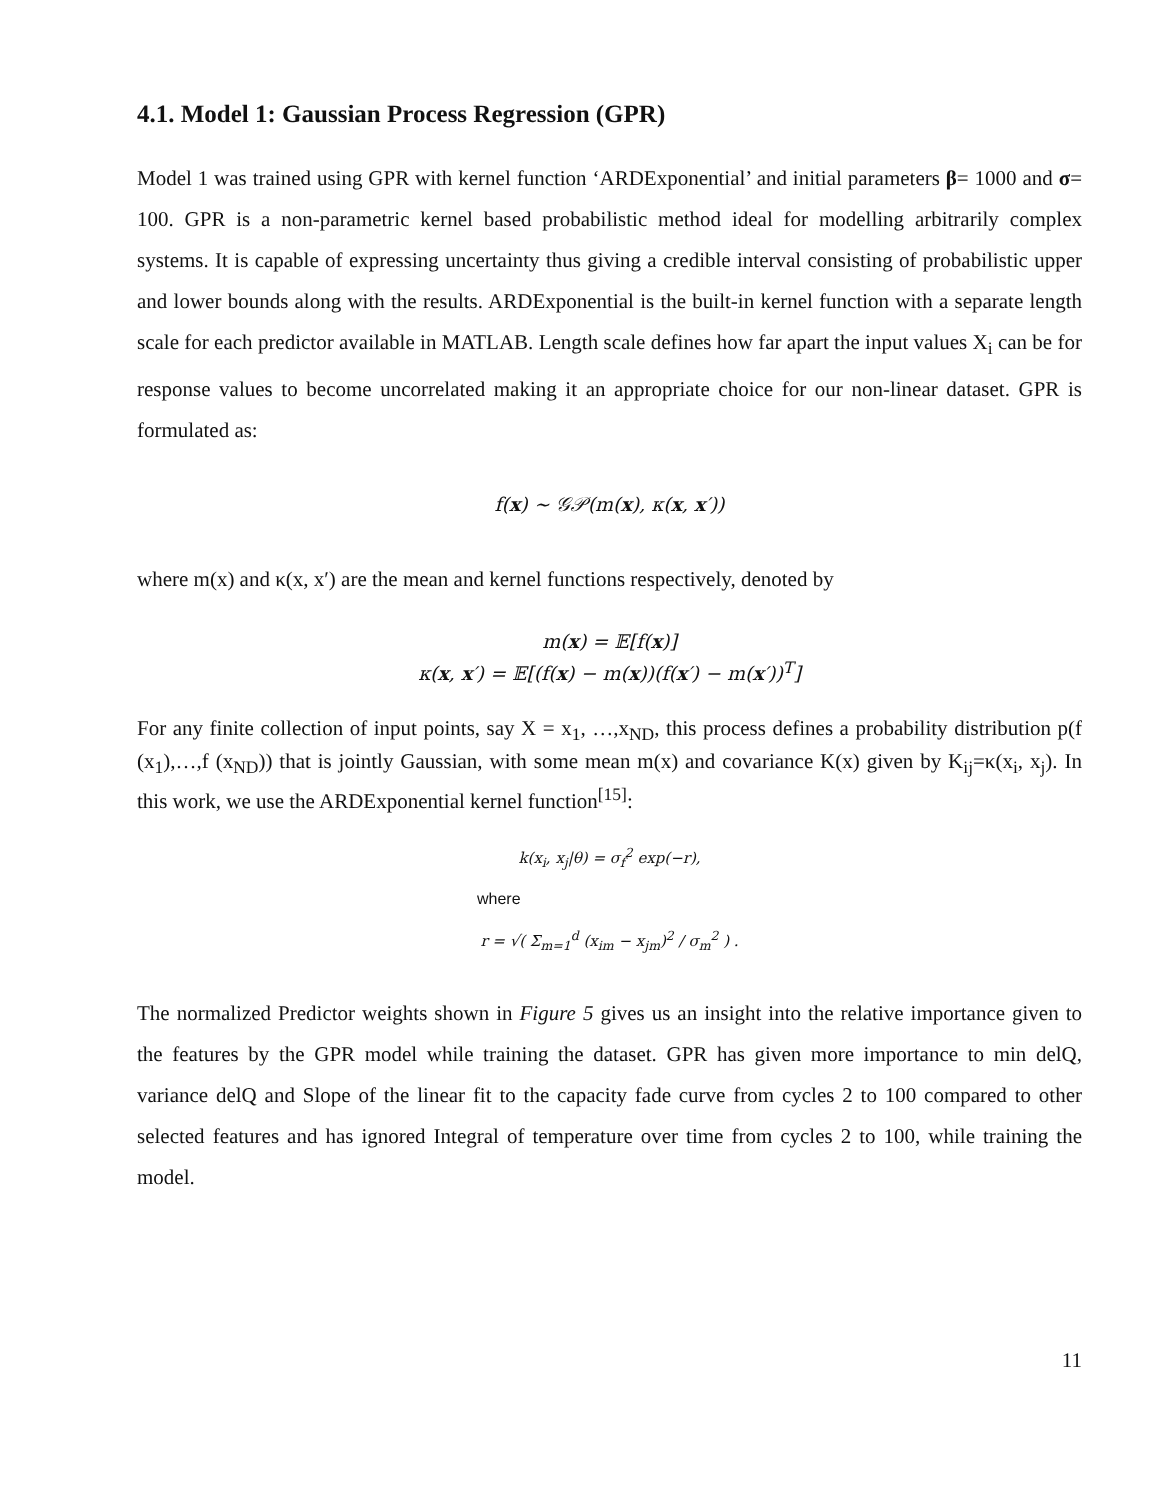4.1. Model 1: Gaussian Process Regression (GPR)
Model 1 was trained using GPR with kernel function ‘ARDExponential’ and initial parameters β= 1000 and σ= 100. GPR is a non-parametric kernel based probabilistic method ideal for modelling arbitrarily complex systems. It is capable of expressing uncertainty thus giving a credible interval consisting of probabilistic upper and lower bounds along with the results. ARDExponential is the built-in kernel function with a separate length scale for each predictor available in MATLAB. Length scale defines how far apart the input values X<sub>i</sub> can be for response values to become uncorrelated making it an appropriate choice for our non-linear dataset. GPR is formulated as:
f(x) ~ 𝒢𝒫(m(x), κ(x, x′))
where m(x) and κ(x, x′) are the mean and kernel functions respectively, denoted by
m(x) = 𝔼[f(x)]
κ(x, x′) = 𝔼[(f(x) − m(x))(f(x′) − m(x′))<sup>T</sup>]
For any finite collection of input points, say X = x<sub>1</sub>, …,x<sub>ND</sub>, this process defines a probability distribution p(f (x<sub>1</sub>),…,f (x<sub>ND</sub>)) that is jointly Gaussian, with some mean m(x) and covariance K(x) given by K<sub>ij</sub>=κ(x<sub>i</sub>, x<sub>j</sub>). In this work, we use the ARDExponential kernel function<sup>[15]</sup>:
k(x<sub>i</sub>, x<sub>j</sub>|θ) = σ<sub>f</sub><sup>2</sup> exp(−r),
where
r = √( Σ<sub>m=1</sub><sup>d</sup> (x<sub>im</sub> − x<sub>jm</sub>)<sup>2</sup> / σ<sub>m</sub><sup>2</sup> ) .
The normalized Predictor weights shown in Figure 5 gives us an insight into the relative importance given to the features by the GPR model while training the dataset. GPR has given more importance to min delQ, variance delQ and Slope of the linear fit to the capacity fade curve from cycles 2 to 100 compared to other selected features and has ignored Integral of temperature over time from cycles 2 to 100, while training the model.
11